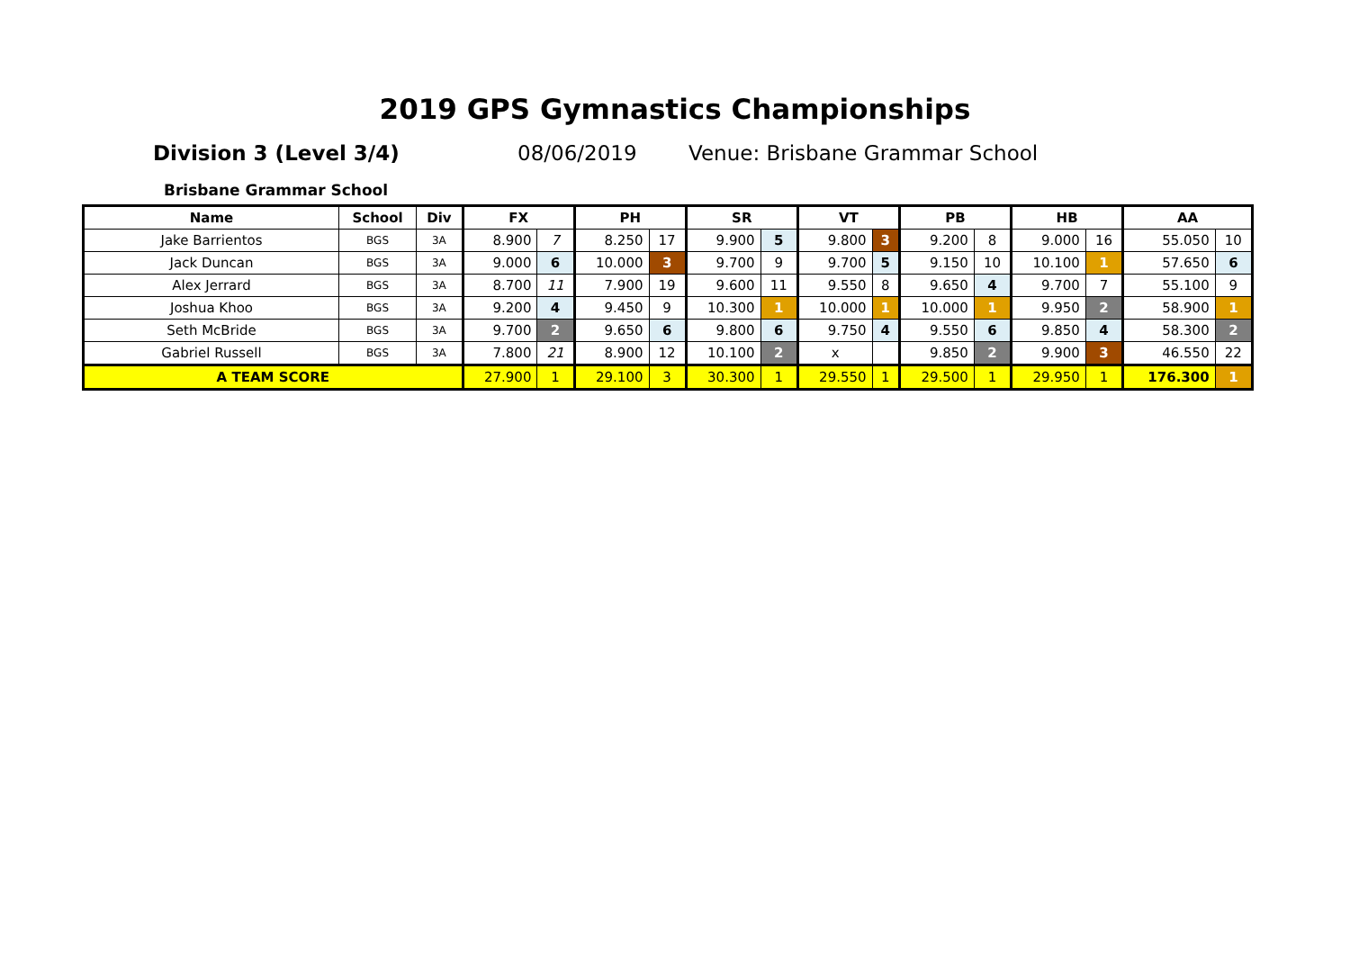2019 GPS Gymnastics Championships
Division 3 (Level 3/4) 08/06/2019 Venue: Brisbane Grammar School
Brisbane Grammar School
| Name | School | Div | FX | | PH | | SR | | VT | | PB | | HB | | AA | |
| --- | --- | --- | --- | --- | --- | --- | --- | --- | --- | --- | --- | --- | --- | --- | --- | --- |
| Jake Barrientos | BGS | 3A | 8.900 | 7 | 8.250 | 17 | 9.900 | 5 | 9.800 | 3 | 9.200 | 8 | 9.000 | 16 | 55.050 | 10 |
| Jack Duncan | BGS | 3A | 9.000 | 6 | 10.000 | 3 | 9.700 | 9 | 9.700 | 5 | 9.150 | 10 | 10.100 | 1 | 57.650 | 6 |
| Alex Jerrard | BGS | 3A | 8.700 | 11 | 7.900 | 19 | 9.600 | 11 | 9.550 | 8 | 9.650 | 4 | 9.700 | 7 | 55.100 | 9 |
| Joshua Khoo | BGS | 3A | 9.200 | 4 | 9.450 | 9 | 10.300 | 1 | 10.000 | 1 | 10.000 | 1 | 9.950 | 2 | 58.900 | 1 |
| Seth McBride | BGS | 3A | 9.700 | 2 | 9.650 | 6 | 9.800 | 6 | 9.750 | 4 | 9.550 | 6 | 9.850 | 4 | 58.300 | 2 |
| Gabriel Russell | BGS | 3A | 7.800 | 21 | 8.900 | 12 | 10.100 | 2 | x | | 9.850 | 2 | 9.900 | 3 | 46.550 | 22 |
| A TEAM SCORE | | | 27.900 | 1 | 29.100 | 3 | 30.300 | 1 | 29.550 | 1 | 29.500 | 1 | 29.950 | 1 | 176.300 | 1 |